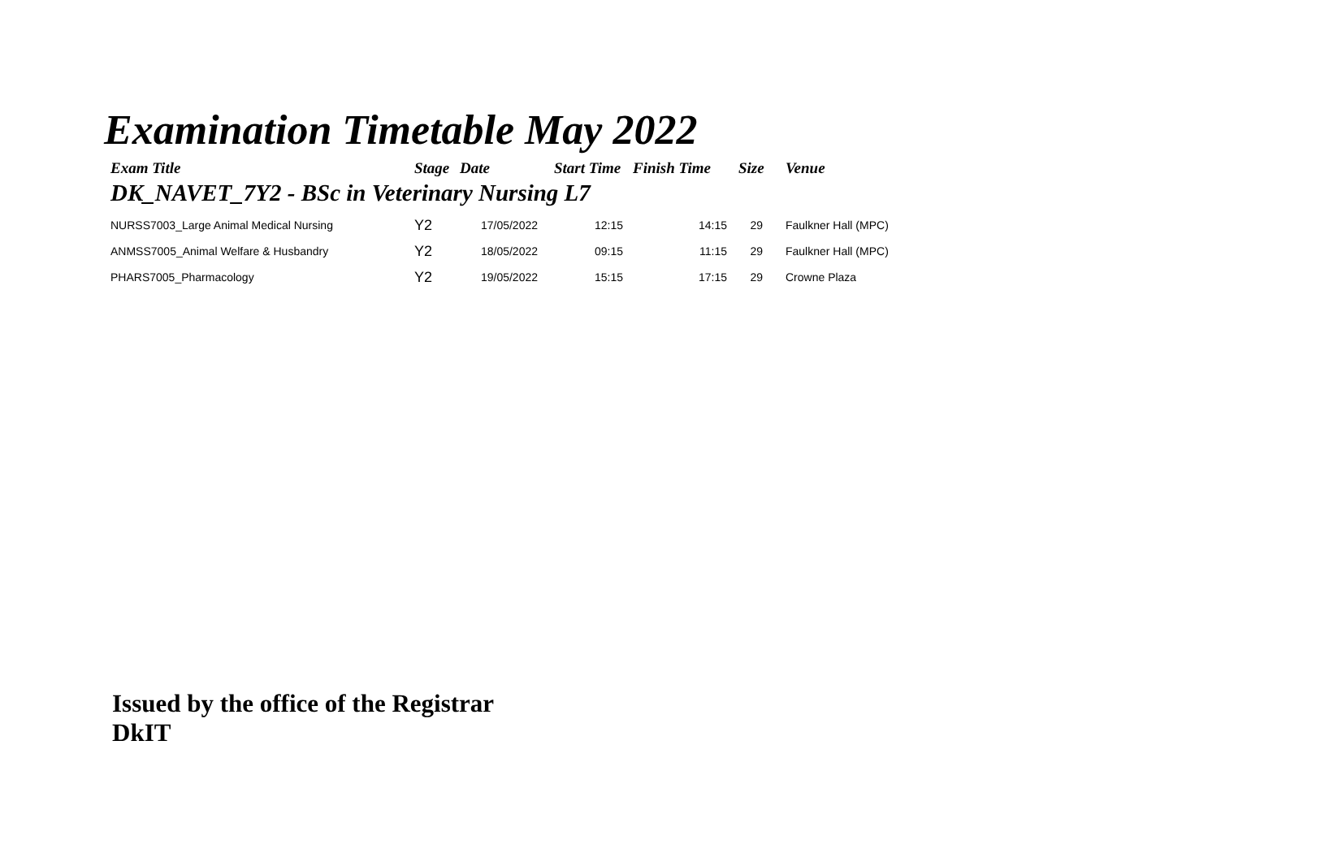Examination Timetable May 2022
| Exam Title | Stage | Date | Start Time | Finish Time | Size | Venue |
| --- | --- | --- | --- | --- | --- | --- |
| DK_NAVET_7Y2 - BSc in Veterinary Nursing L7 | | | | | | |
| NURSS7003_Large Animal Medical Nursing | Y2 | 17/05/2022 | 12:15 | 14:15 | 29 | Faulkner Hall (MPC) |
| ANMSS7005_Animal Welfare & Husbandry | Y2 | 18/05/2022 | 09:15 | 11:15 | 29 | Faulkner Hall (MPC) |
| PHARS7005_Pharmacology | Y2 | 19/05/2022 | 15:15 | 17:15 | 29 | Crowne Plaza |
Issued by the office of the Registrar
DkIT